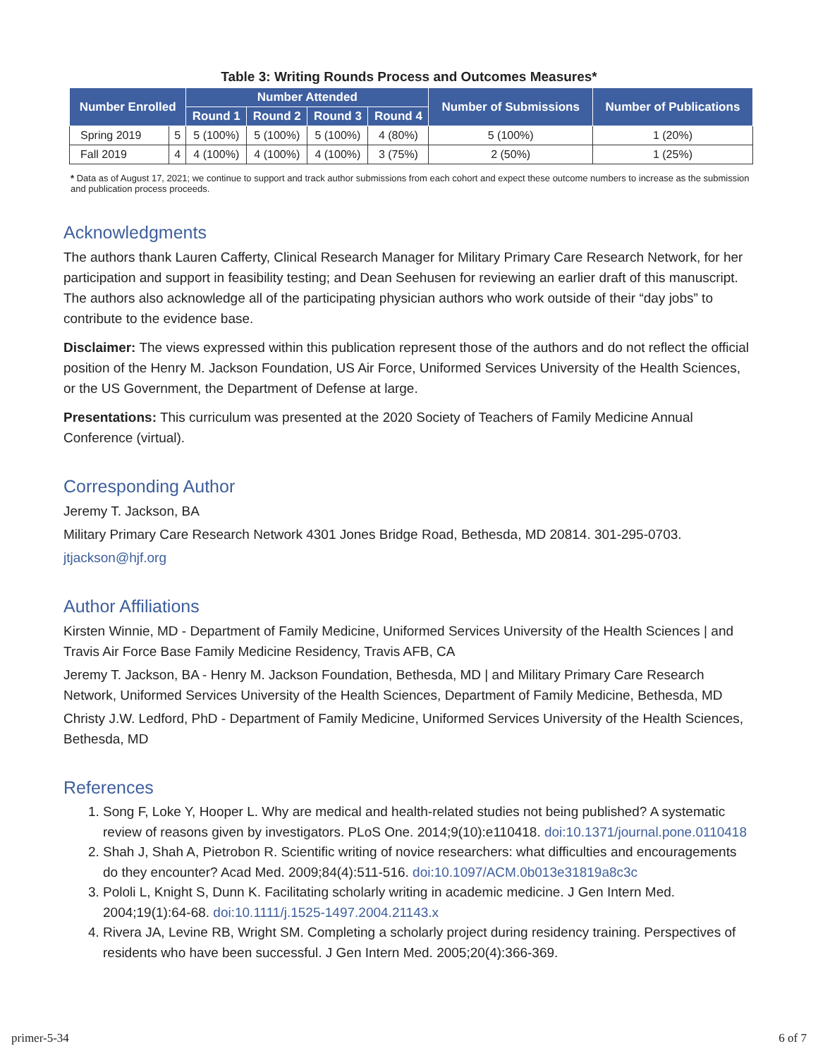Table 3: Writing Rounds Process and Outcomes Measures*
| Number Enrolled | | Number Attended | | | | Number of Submissions | Number of Publications |
| --- | --- | --- | --- | --- | --- | --- | --- |
| | | Round 1 | Round 2 | Round 3 | Round 4 | | |
| Spring 2019 | 5 | 5 (100%) | 5 (100%) | 5 (100%) | 4 (80%) | 5 (100%) | 1 (20%) |
| Fall 2019 | 4 | 4 (100%) | 4 (100%) | 4 (100%) | 3 (75%) | 2 (50%) | 1 (25%) |
* Data as of August 17, 2021; we continue to support and track author submissions from each cohort and expect these outcome numbers to increase as the submission and publication process proceeds.
Acknowledgments
The authors thank Lauren Cafferty, Clinical Research Manager for Military Primary Care Research Network, for her participation and support in feasibility testing; and Dean Seehusen for reviewing an earlier draft of this manuscript. The authors also acknowledge all of the participating physician authors who work outside of their “day jobs” to contribute to the evidence base.
Disclaimer: The views expressed within this publication represent those of the authors and do not reflect the official position of the Henry M. Jackson Foundation, US Air Force, Uniformed Services University of the Health Sciences, or the US Government, the Department of Defense at large.
Presentations: This curriculum was presented at the 2020 Society of Teachers of Family Medicine Annual Conference (virtual).
Corresponding Author
Jeremy T. Jackson, BA
Military Primary Care Research Network 4301 Jones Bridge Road, Bethesda, MD 20814. 301-295-0703.
jtjackson@hjf.org
Author Affiliations
Kirsten Winnie, MD - Department of Family Medicine, Uniformed Services University of the Health Sciences | and Travis Air Force Base Family Medicine Residency, Travis AFB, CA
Jeremy T. Jackson, BA - Henry M. Jackson Foundation, Bethesda, MD | and Military Primary Care Research Network, Uniformed Services University of the Health Sciences, Department of Family Medicine, Bethesda, MD
Christy J.W. Ledford, PhD - Department of Family Medicine, Uniformed Services University of the Health Sciences, Bethesda, MD
References
1. Song F, Loke Y, Hooper L. Why are medical and health-related studies not being published? A systematic review of reasons given by investigators. PLoS One. 2014;9(10):e110418. doi:10.1371/journal.pone.0110418
2. Shah J, Shah A, Pietrobon R. Scientific writing of novice researchers: what difficulties and encouragements do they encounter? Acad Med. 2009;84(4):511-516. doi:10.1097/ACM.0b013e31819a8c3c
3. Pololi L, Knight S, Dunn K. Facilitating scholarly writing in academic medicine. J Gen Intern Med. 2004;19(1):64-68. doi:10.1111/j.1525-1497.2004.21143.x
4. Rivera JA, Levine RB, Wright SM. Completing a scholarly project during residency training. Perspectives of residents who have been successful. J Gen Intern Med. 2005;20(4):366-369.
primer-5-34 6 of 7